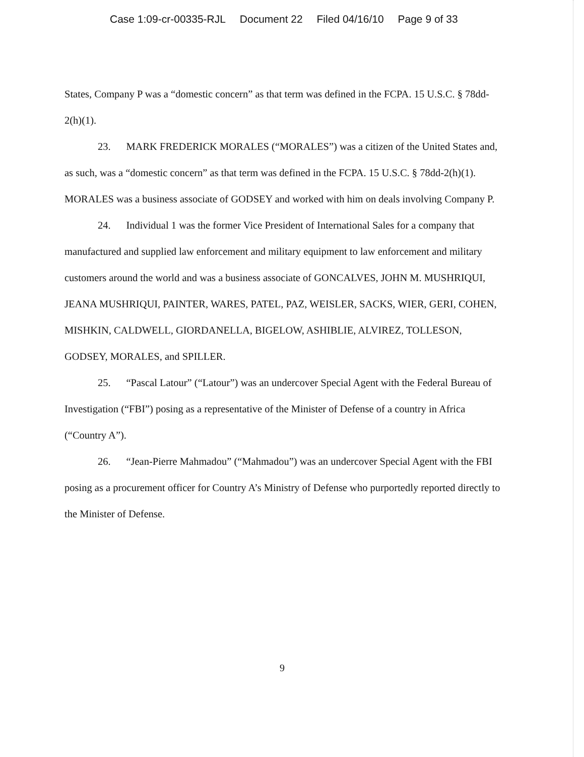Case 1:09-cr-00335-RJL Document 22 Filed 04/16/10 Page 9 of 33
States, Company P was a “domestic concern” as that term was defined in the FCPA. 15 U.S.C. § 78dd-2(h)(1).
23. MARK FREDERICK MORALES (“MORALES”) was a citizen of the United States and, as such, was a “domestic concern” as that term was defined in the FCPA. 15 U.S.C. § 78dd-2(h)(1). MORALES was a business associate of GODSEY and worked with him on deals involving Company P.
24. Individual 1 was the former Vice President of International Sales for a company that manufactured and supplied law enforcement and military equipment to law enforcement and military customers around the world and was a business associate of GONCALVES, JOHN M. MUSHRIQUI, JEANA MUSHRIQUI, PAINTER, WARES, PATEL, PAZ, WEISLER, SACKS, WIER, GERI, COHEN, MISHKIN, CALDWELL, GIORDANELLA, BIGELOW, ASHIBLIE, ALVIREZ, TOLLESON, GODSEY, MORALES, and SPILLER.
25. “Pascal Latour” (“Latour”) was an undercover Special Agent with the Federal Bureau of Investigation (“FBI”) posing as a representative of the Minister of Defense of a country in Africa (“Country A”).
26. “Jean-Pierre Mahmadou” (“Mahmadou”) was an undercover Special Agent with the FBI posing as a procurement officer for Country A’s Ministry of Defense who purportedly reported directly to the Minister of Defense.
9